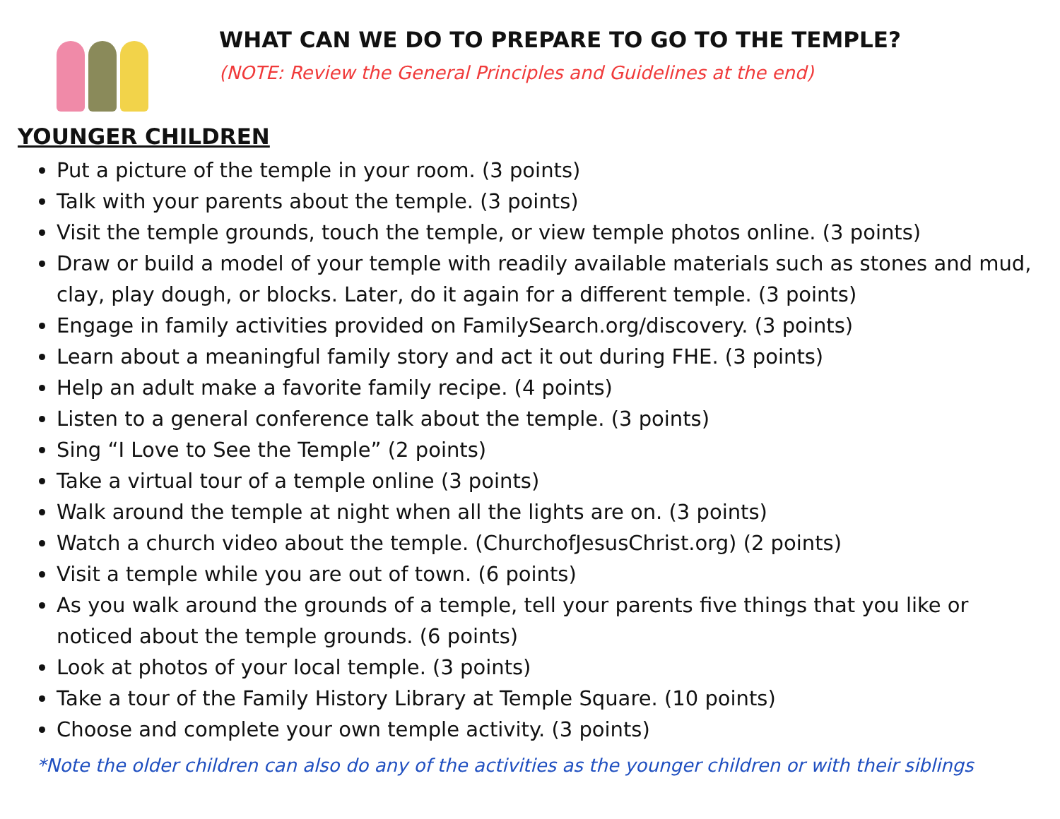WHAT CAN WE DO TO PREPARE TO GO TO THE TEMPLE?
(NOTE: Review the General Principles and Guidelines at the end)
YOUNGER CHILDREN
Put a picture of the temple in your room. (3 points)
Talk with your parents about the temple. (3 points)
Visit the temple grounds, touch the temple, or view temple photos online. (3 points)
Draw or build a model of your temple with readily available materials such as stones and mud, clay, play dough, or blocks. Later, do it again for a different temple. (3 points)
Engage in family activities provided on FamilySearch.org/discovery. (3 points)
Learn about a meaningful family story and act it out during FHE. (3 points)
Help an adult make a favorite family recipe. (4 points)
Listen to a general conference talk about the temple. (3 points)
Sing “I Love to See the Temple” (2 points)
Take a virtual tour of a temple online (3 points)
Walk around the temple at night when all the lights are on. (3 points)
Watch a church video about the temple. (ChurchofJesusChrist.org) (2 points)
Visit a temple while you are out of town. (6 points)
As you walk around the grounds of a temple, tell your parents five things that you like or noticed about the temple grounds. (6 points)
Look at photos of your local temple. (3 points)
Take a tour of the Family History Library at Temple Square. (10 points)
Choose and complete your own temple activity. (3 points)
*Note the older children can also do any of the activities as the younger children or with their siblings